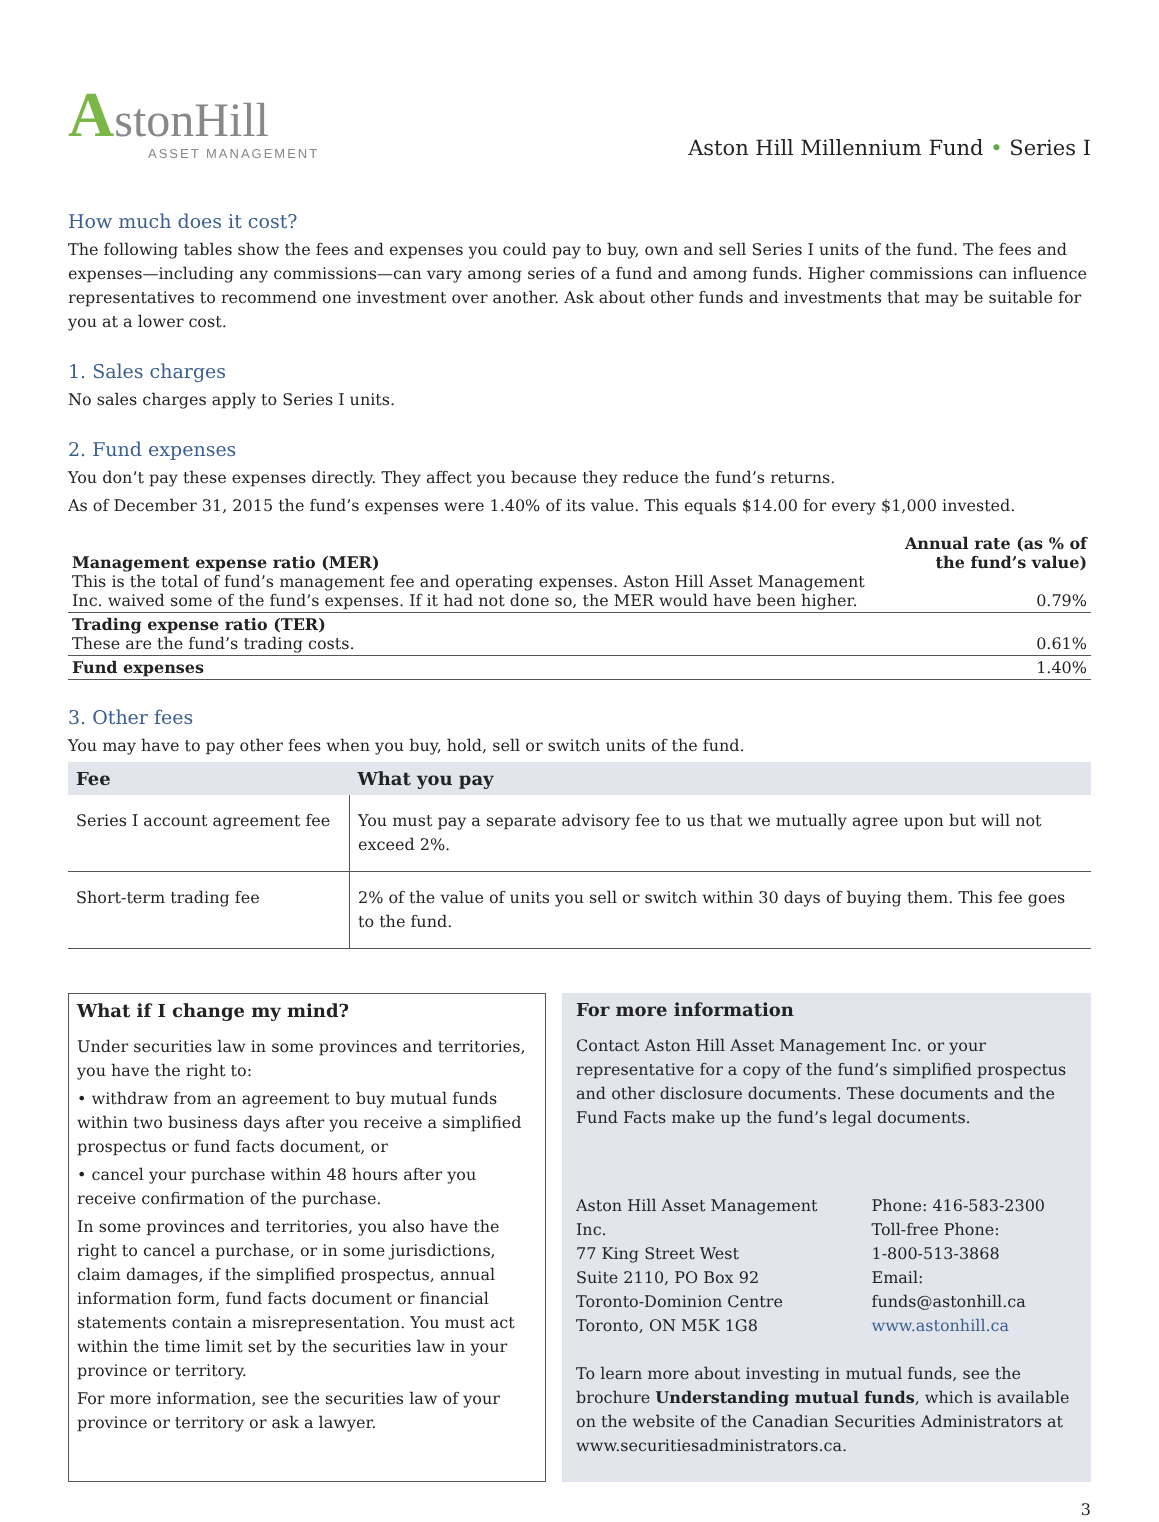AstonHill
ASSET MANAGEMENT
Aston Hill Millennium Fund • Series I
How much does it cost?
The following tables show the fees and expenses you could pay to buy, own and sell Series I units of the fund. The fees and expenses—including any commissions—can vary among series of a fund and among funds. Higher commissions can influence representatives to recommend one investment over another. Ask about other funds and investments that may be suitable for you at a lower cost.
1. Sales charges
No sales charges apply to Series I units.
2. Fund expenses
You don’t pay these expenses directly. They affect you because they reduce the fund’s returns.
As of December 31, 2015 the fund’s expenses were 1.40% of its value. This equals $14.00 for every $1,000 invested.
| Management expense ratio (MER) This is the total of fund’s management fee and operating expenses. Aston Hill Asset Management Inc. waived some of the fund’s expenses. If it had not done so, the MER would have been higher. | Annual rate (as % of the fund’s value) 0.79% |
| Trading expense ratio (TER) These are the fund’s trading costs. | 0.61% |
| Fund expenses | 1.40% |
3. Other fees
You may have to pay other fees when you buy, hold, sell or switch units of the fund.
| Fee | What you pay |
| --- | --- |
| Series I account agreement fee | You must pay a separate advisory fee to us that we mutually agree upon but will not exceed 2%. |
| Short-term trading fee | 2% of the value of units you sell or switch within 30 days of buying them. This fee goes to the fund. |
What if I change my mind?
Under securities law in some provinces and territories, you have the right to:
• withdraw from an agreement to buy mutual funds within two business days after you receive a simplified prospectus or fund facts document, or
• cancel your purchase within 48 hours after you receive confirmation of the purchase.
In some provinces and territories, you also have the right to cancel a purchase, or in some jurisdictions, claim damages, if the simplified prospectus, annual information form, fund facts document or financial statements contain a misrepresentation. You must act within the time limit set by the securities law in your province or territory.
For more information, see the securities law of your province or territory or ask a lawyer.
For more information
Contact Aston Hill Asset Management Inc. or your representative for a copy of the fund’s simplified prospectus and other disclosure documents. These documents and the Fund Facts make up the fund’s legal documents.
Aston Hill Asset Management Inc.
77 King Street West
Suite 2110, PO Box 92
Toronto-Dominion Centre
Toronto, ON M5K 1G8
Phone: 416-583-2300
Toll-free Phone:
1-800-513-3868
Email: funds@astonhill.ca
www.astonhill.ca
To learn more about investing in mutual funds, see the brochure Understanding mutual funds, which is available on the website of the Canadian Securities Administrators at www.securitiesadministrators.ca.
3